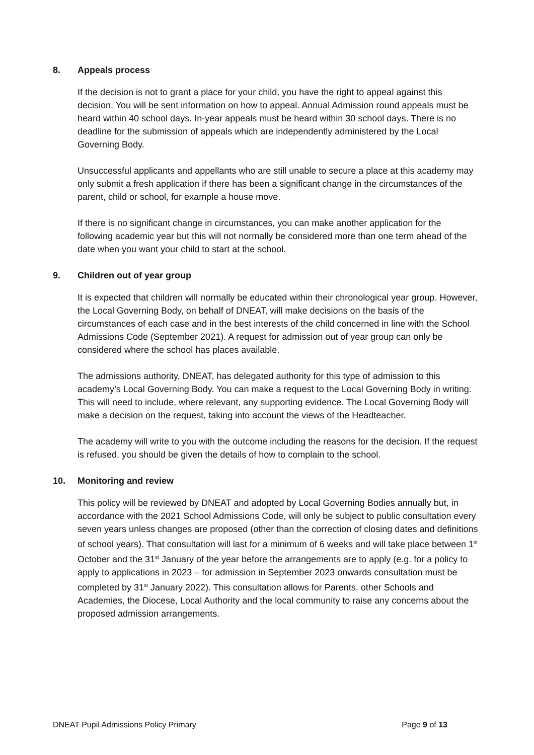8. Appeals process
If the decision is not to grant a place for your child, you have the right to appeal against this decision. You will be sent information on how to appeal. Annual Admission round appeals must be heard within 40 school days. In-year appeals must be heard within 30 school days. There is no deadline for the submission of appeals which are independently administered by the Local Governing Body.
Unsuccessful applicants and appellants who are still unable to secure a place at this academy may only submit a fresh application if there has been a significant change in the circumstances of the parent, child or school, for example a house move.
If there is no significant change in circumstances, you can make another application for the following academic year but this will not normally be considered more than one term ahead of the date when you want your child to start at the school.
9. Children out of year group
It is expected that children will normally be educated within their chronological year group. However, the Local Governing Body, on behalf of DNEAT, will make decisions on the basis of the circumstances of each case and in the best interests of the child concerned in line with the School Admissions Code (September 2021). A request for admission out of year group can only be considered where the school has places available.
The admissions authority, DNEAT, has delegated authority for this type of admission to this academy’s Local Governing Body. You can make a request to the Local Governing Body in writing. This will need to include, where relevant, any supporting evidence. The Local Governing Body will make a decision on the request, taking into account the views of the Headteacher.
The academy will write to you with the outcome including the reasons for the decision. If the request is refused, you should be given the details of how to complain to the school.
10. Monitoring and review
This policy will be reviewed by DNEAT and adopted by Local Governing Bodies annually but, in accordance with the 2021 School Admissions Code, will only be subject to public consultation every seven years unless changes are proposed (other than the correction of closing dates and definitions of school years). That consultation will last for a minimum of 6 weeks and will take place between 1<sup>st</sup> October and the 31<sup>st</sup> January of the year before the arrangements are to apply (e.g. for a policy to apply to applications in 2023 – for admission in September 2023 onwards consultation must be completed by 31<sup>st</sup> January 2022). This consultation allows for Parents, other Schools and Academies, the Diocese, Local Authority and the local community to raise any concerns about the proposed admission arrangements.
DNEAT Pupil Admissions Policy Primary Page 9 of 13